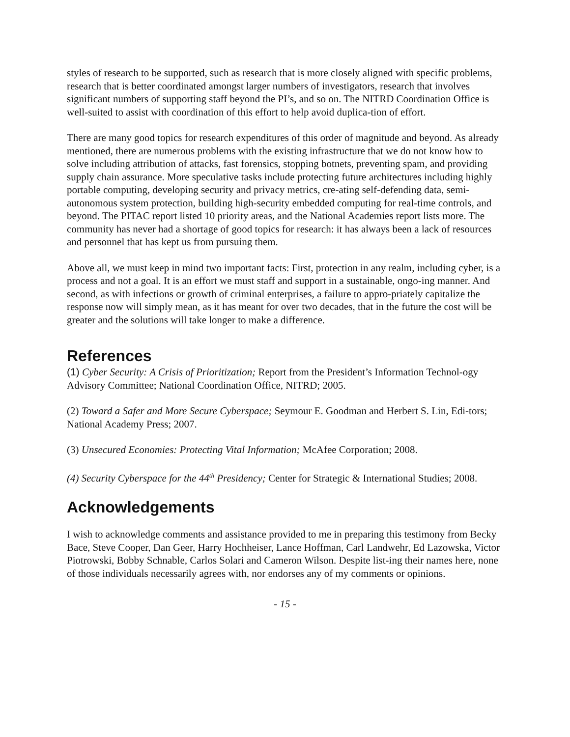styles of research to be supported, such as research that is more closely aligned with specific problems, research that is better coordinated amongst larger numbers of investigators, research that involves significant numbers of supporting staff beyond the PI’s, and so on. The NITRD Coordination Office is well-suited to assist with coordination of this effort to help avoid duplica-tion of effort.
There are many good topics for research expenditures of this order of magnitude and beyond. As already mentioned, there are numerous problems with the existing infrastructure that we do not know how to solve including attribution of attacks, fast forensics, stopping botnets, preventing spam, and providing supply chain assurance. More speculative tasks include protecting future architectures including highly portable computing, developing security and privacy metrics, cre-ating self-defending data, semi-autonomous system protection, building high-security embedded computing for real-time controls, and beyond. The PITAC report listed 10 priority areas, and the National Academies report lists more. The community has never had a shortage of good topics for research: it has always been a lack of resources and personnel that has kept us from pursuing them.
Above all, we must keep in mind two important facts: First, protection in any realm, including cyber, is a process and not a goal. It is an effort we must staff and support in a sustainable, ongo-ing manner. And second, as with infections or growth of criminal enterprises, a failure to appro-priately capitalize the response now will simply mean, as it has meant for over two decades, that in the future the cost will be greater and the solutions will take longer to make a difference.
References
(1) Cyber Security: A Crisis of Prioritization; Report from the President’s Information Technol-ogy Advisory Committee; National Coordination Office, NITRD; 2005.
(2) Toward a Safer and More Secure Cyberspace; Seymour E. Goodman and Herbert S. Lin, Edi-tors; National Academy Press; 2007.
(3) Unsecured Economies: Protecting Vital Information; McAfee Corporation; 2008.
(4) Security Cyberspace for the 44<sup>th</sup> Presidency; Center for Strategic & International Studies; 2008.
Acknowledgements
I wish to acknowledge comments and assistance provided to me in preparing this testimony from Becky Bace, Steve Cooper, Dan Geer, Harry Hochheiser, Lance Hoffman, Carl Landwehr, Ed Lazowska, Victor Piotrowski, Bobby Schnable, Carlos Solari and Cameron Wilson. Despite list-ing their names here, none of those individuals necessarily agrees with, nor endorses any of my comments or opinions.
- 15 -